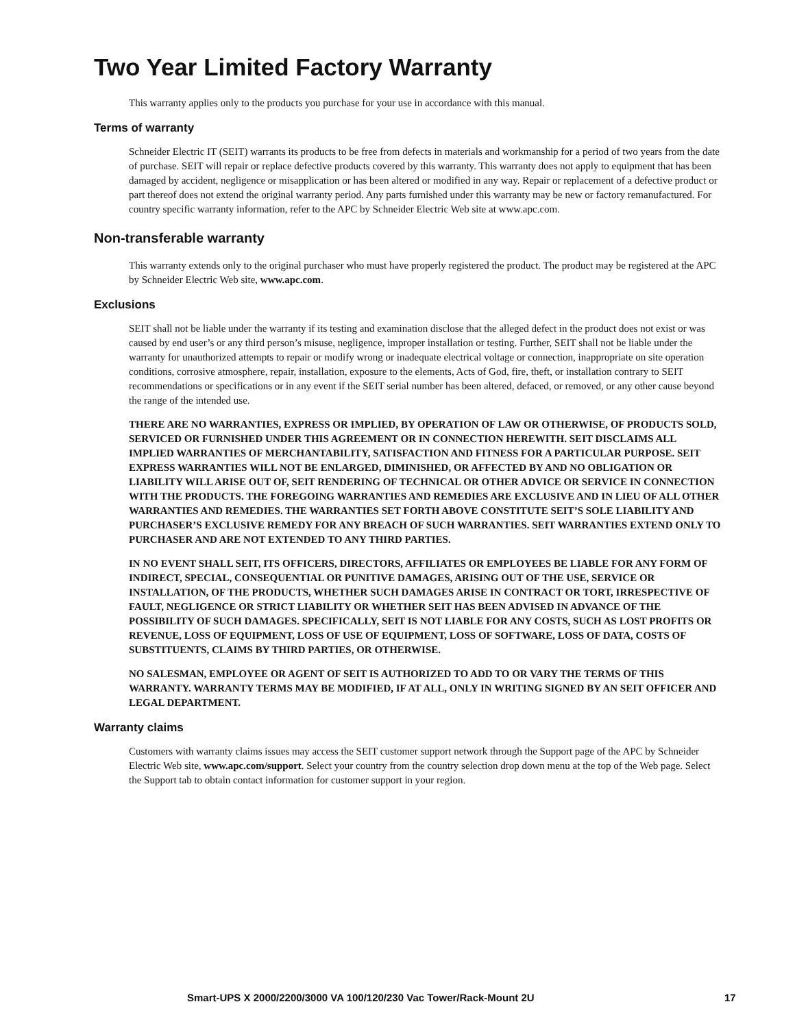Two Year Limited Factory Warranty
This warranty applies only to the products you purchase for your use in accordance with this manual.
Terms of warranty
Schneider Electric IT (SEIT) warrants its products to be free from defects in materials and workmanship for a period of two years from the date of purchase. SEIT will repair or replace defective products covered by this warranty. This warranty does not apply to equipment that has been damaged by accident, negligence or misapplication or has been altered or modified in any way. Repair or replacement of a defective product or part thereof does not extend the original warranty period. Any parts furnished under this warranty may be new or factory remanufactured. For country specific warranty information, refer to the APC by Schneider Electric Web site at www.apc.com.
Non-transferable warranty
This warranty extends only to the original purchaser who must have properly registered the product. The product may be registered at the APC by Schneider Electric Web site, www.apc.com.
Exclusions
SEIT shall not be liable under the warranty if its testing and examination disclose that the alleged defect in the product does not exist or was caused by end user’s or any third person’s misuse, negligence, improper installation or testing. Further, SEIT shall not be liable under the warranty for unauthorized attempts to repair or modify wrong or inadequate electrical voltage or connection, inappropriate on site operation conditions, corrosive atmosphere, repair, installation, exposure to the elements, Acts of God, fire, theft, or installation contrary to SEIT recommendations or specifications or in any event if the SEIT serial number has been altered, defaced, or removed, or any other cause beyond the range of the intended use.
THERE ARE NO WARRANTIES, EXPRESS OR IMPLIED, BY OPERATION OF LAW OR OTHERWISE, OF PRODUCTS SOLD, SERVICED OR FURNISHED UNDER THIS AGREEMENT OR IN CONNECTION HEREWITH. SEIT DISCLAIMS ALL IMPLIED WARRANTIES OF MERCHANTABILITY, SATISFACTION AND FITNESS FOR A PARTICULAR PURPOSE. SEIT EXPRESS WARRANTIES WILL NOT BE ENLARGED, DIMINISHED, OR AFFECTED BY AND NO OBLIGATION OR LIABILITY WILL ARISE OUT OF, SEIT RENDERING OF TECHNICAL OR OTHER ADVICE OR SERVICE IN CONNECTION WITH THE PRODUCTS. THE FOREGOING WARRANTIES AND REMEDIES ARE EXCLUSIVE AND IN LIEU OF ALL OTHER WARRANTIES AND REMEDIES. THE WARRANTIES SET FORTH ABOVE CONSTITUTE SEIT’S SOLE LIABILITY AND PURCHASER’S EXCLUSIVE REMEDY FOR ANY BREACH OF SUCH WARRANTIES. SEIT WARRANTIES EXTEND ONLY TO PURCHASER AND ARE NOT EXTENDED TO ANY THIRD PARTIES.
IN NO EVENT SHALL SEIT, ITS OFFICERS, DIRECTORS, AFFILIATES OR EMPLOYEES BE LIABLE FOR ANY FORM OF INDIRECT, SPECIAL, CONSEQUENTIAL OR PUNITIVE DAMAGES, ARISING OUT OF THE USE, SERVICE OR INSTALLATION, OF THE PRODUCTS, WHETHER SUCH DAMAGES ARISE IN CONTRACT OR TORT, IRRESPECTIVE OF FAULT, NEGLIGENCE OR STRICT LIABILITY OR WHETHER SEIT HAS BEEN ADVISED IN ADVANCE OF THE POSSIBILITY OF SUCH DAMAGES. SPECIFICALLY, SEIT IS NOT LIABLE FOR ANY COSTS, SUCH AS LOST PROFITS OR REVENUE, LOSS OF EQUIPMENT, LOSS OF USE OF EQUIPMENT, LOSS OF SOFTWARE, LOSS OF DATA, COSTS OF SUBSTITUENTS, CLAIMS BY THIRD PARTIES, OR OTHERWISE.
NO SALESMAN, EMPLOYEE OR AGENT OF SEIT IS AUTHORIZED TO ADD TO OR VARY THE TERMS OF THIS WARRANTY. WARRANTY TERMS MAY BE MODIFIED, IF AT ALL, ONLY IN WRITING SIGNED BY AN SEIT OFFICER AND LEGAL DEPARTMENT.
Warranty claims
Customers with warranty claims issues may access the SEIT customer support network through the Support page of the APC by Schneider Electric Web site, www.apc.com/support. Select your country from the country selection drop down menu at the top of the Web page. Select the Support tab to obtain contact information for customer support in your region.
Smart-UPS X 2000/2200/3000 VA 100/120/230 Vac Tower/Rack-Mount 2U 17